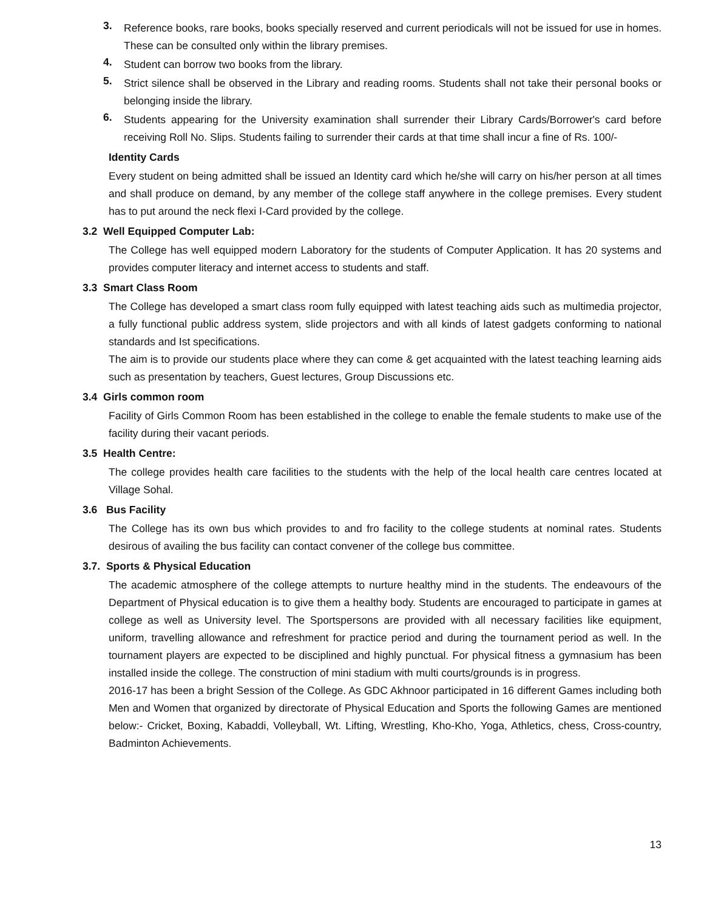3.
Reference books, rare books, books specially reserved and current periodicals will not be issued for use in homes. These can be consulted only within the library premises.
4.
Student can borrow two books from the library.
5.
Strict silence shall be observed in the Library and reading rooms. Students shall not take their personal books or belonging inside the library.
6.
Students appearing for the University examination shall surrender their Library Cards/Borrower's card before receiving Roll No. Slips. Students failing to surrender their cards at that time shall incur a fine of Rs. 100/-
Identity Cards
Every student on being admitted shall be issued an Identity card which he/she will carry on his/her person at all times and shall produce on demand, by any member of the college staff anywhere in the college premises. Every student has to put around the neck flexi I-Card provided by the college.
3.2 Well Equipped Computer Lab:
The College has well equipped modern Laboratory for the students of Computer Application. It has 20 systems and provides computer literacy and internet access to students and staff.
3.3 Smart Class Room
The College has developed a smart class room fully equipped with latest teaching aids such as multimedia projector, a fully functional public address system, slide projectors and with all kinds of latest gadgets conforming to national standards and Ist specifications.
The aim is to provide our students place where they can come & get acquainted with the latest teaching learning aids such as presentation by teachers, Guest lectures, Group Discussions etc.
3.4 Girls common room
Facility of Girls Common Room has been established in the college to enable the female students to make use of the facility during their vacant periods.
3.5 Health Centre:
The college provides health care facilities to the students with the help of the local health care centres located at Village Sohal.
3.6 Bus Facility
The College has its own bus which provides to and fro facility to the college students at nominal rates. Students desirous of availing the bus facility can contact convener of the college bus committee.
3.7. Sports & Physical Education
The academic atmosphere of the college attempts to nurture healthy mind in the students. The endeavours of the Department of Physical education is to give them a healthy body. Students are encouraged to participate in games at college as well as University level. The Sportspersons are provided with all necessary facilities like equipment, uniform, travelling allowance and refreshment for practice period and during the tournament period as well. In the tournament players are expected to be disciplined and highly punctual. For physical fitness a gymnasium has been installed inside the college. The construction of mini stadium with multi courts/grounds is in progress.
2016-17 has been a bright Session of the College. As GDC Akhnoor participated in 16 different Games including both Men and Women that organized by directorate of Physical Education and Sports the following Games are mentioned below:- Cricket, Boxing, Kabaddi, Volleyball, Wt. Lifting, Wrestling, Kho-Kho, Yoga, Athletics, chess, Cross-country, Badminton Achievements.
13